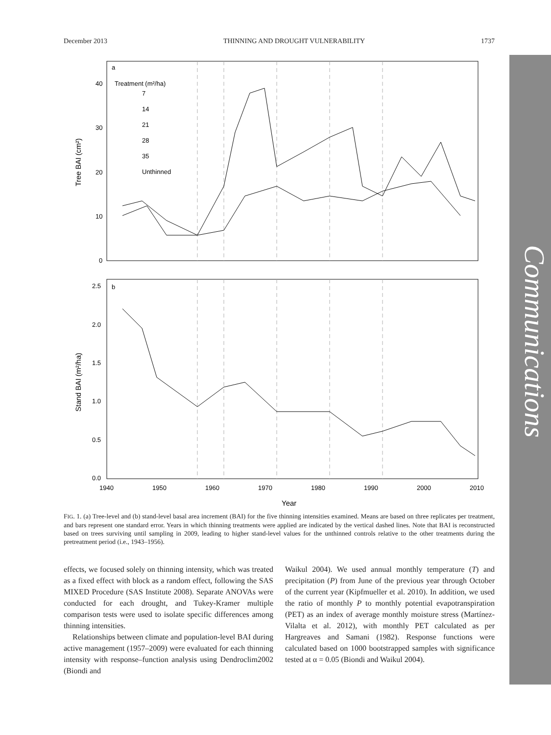December 2013 THINNING AND DROUGHT VULNERABILITY 1737
Communications
a
b
Treatment (m²/ha)
7
14
21
28
35
Unthinned
40
30
20
10
0
2.5
2.0
1.5
1.0
0.5
0.0
1940
1950
1960
1970
1980
1990
2000
2010
Year
Tree BAI (cm²)
Stand BAI (m²/ha)
FIG. 1. (a) Tree-level and (b) stand-level basal area increment (BAI) for the five thinning intensities examined. Means are based on three replicates per treatment, and bars represent one standard error. Years in which thinning treatments were applied are indicated by the vertical dashed lines. Note that BAI is reconstructed based on trees surviving until sampling in 2009, leading to higher stand-level values for the unthinned controls relative to the other treatments during the pretreatment period (i.e., 1943–1956).
effects, we focused solely on thinning intensity, which was treated as a fixed effect with block as a random effect, following the SAS MIXED Procedure (SAS Institute 2008). Separate ANOVAs were conducted for each drought, and Tukey-Kramer multiple comparison tests were used to isolate specific differences among thinning intensities.
Relationships between climate and population-level BAI during active management (1957–2009) were evaluated for each thinning intensity with response–function analysis using Dendroclim2002 (Biondi and
Waikul 2004). We used annual monthly temperature (T) and precipitation (P) from June of the previous year through October of the current year (Kipfmueller et al. 2010). In addition, we used the ratio of monthly P to monthly potential evapotranspiration (PET) as an index of average monthly moisture stress (Martínez-Vilalta et al. 2012), with monthly PET calculated as per Hargreaves and Samani (1982). Response functions were calculated based on 1000 bootstrapped samples with significance tested at α = 0.05 (Biondi and Waikul 2004).